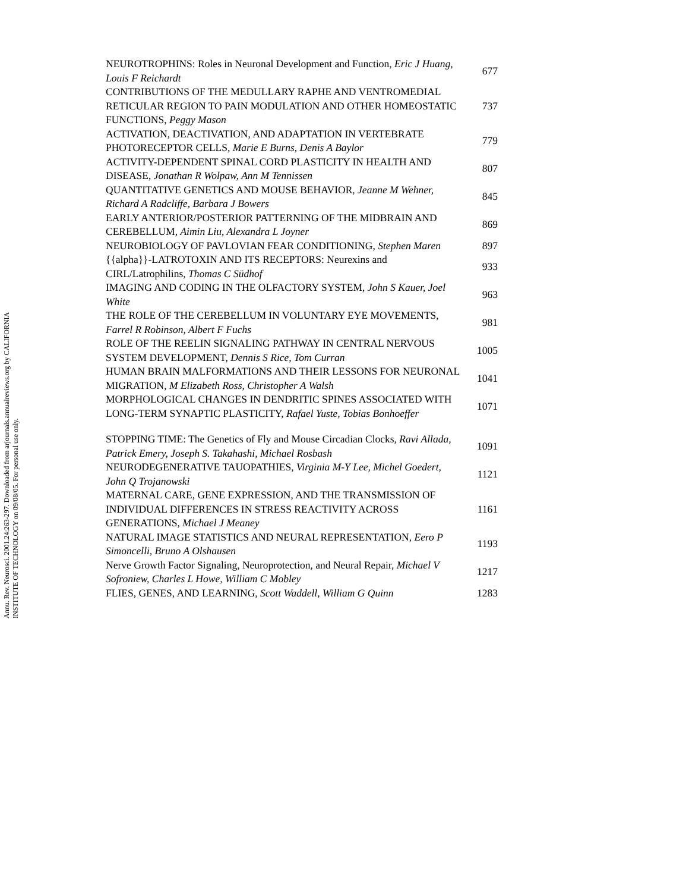Annu. Rev. Neurosci. 2001.24:263-297. Downloaded from arjournals.annualreviews.org by CALIFORNIA INSTITUTE OF TECHNOLOGY on 09/08/05. For personal use only.
| NEUROTROPHINS: Roles in Neuronal Development and Function, Eric J Huang, Louis F Reichardt | 677 |
| CONTRIBUTIONS OF THE MEDULLARY RAPHE AND VENTROMEDIAL RETICULAR REGION TO PAIN MODULATION AND OTHER HOMEOSTATIC FUNCTIONS, Peggy Mason | 737 |
| ACTIVATION, DEACTIVATION, AND ADAPTATION IN VERTEBRATE PHOTORECEPTOR CELLS, Marie E Burns, Denis A Baylor | 779 |
| ACTIVITY-DEPENDENT SPINAL CORD PLASTICITY IN HEALTH AND DISEASE, Jonathan R Wolpaw, Ann M Tennissen | 807 |
| QUANTITATIVE GENETICS AND MOUSE BEHAVIOR, Jeanne M Wehner, Richard A Radcliffe, Barbara J Bowers | 845 |
| EARLY ANTERIOR/POSTERIOR PATTERNING OF THE MIDBRAIN AND CEREBELLUM, Aimin Liu, Alexandra L Joyner | 869 |
| NEUROBIOLOGY OF PAVLOVIAN FEAR CONDITIONING, Stephen Maren | 897 |
| {{alpha}}-LATROTOXIN AND ITS RECEPTORS: Neurexins and CIRL/Latrophilins, Thomas C Südhof | 933 |
| IMAGING AND CODING IN THE OLFACTORY SYSTEM, John S Kauer, Joel White | 963 |
| THE ROLE OF THE CEREBELLUM IN VOLUNTARY EYE MOVEMENTS, Farrel R Robinson, Albert F Fuchs | 981 |
| ROLE OF THE REELIN SIGNALING PATHWAY IN CENTRAL NERVOUS SYSTEM DEVELOPMENT, Dennis S Rice, Tom Curran | 1005 |
| HUMAN BRAIN MALFORMATIONS AND THEIR LESSONS FOR NEURONAL MIGRATION, M Elizabeth Ross, Christopher A Walsh | 1041 |
| MORPHOLOGICAL CHANGES IN DENDRITIC SPINES ASSOCIATED WITH LONG-TERM SYNAPTIC PLASTICITY, Rafael Yuste, Tobias Bonhoeffer | 1071 |
| STOPPING TIME: The Genetics of Fly and Mouse Circadian Clocks, Ravi Allada, Patrick Emery, Joseph S. Takahashi, Michael Rosbash | 1091 |
| NEURODEGENERATIVE TAUOPATHIES, Virginia M-Y Lee, Michel Goedert, John Q Trojanowski | 1121 |
| MATERNAL CARE, GENE EXPRESSION, AND THE TRANSMISSION OF INDIVIDUAL DIFFERENCES IN STRESS REACTIVITY ACROSS GENERATIONS, Michael J Meaney | 1161 |
| NATURAL IMAGE STATISTICS AND NEURAL REPRESENTATION, Eero P Simoncelli, Bruno A Olshausen | 1193 |
| Nerve Growth Factor Signaling, Neuroprotection, and Neural Repair, Michael V Sofroniew, Charles L Howe, William C Mobley | 1217 |
| FLIES, GENES, AND LEARNING, Scott Waddell, William G Quinn | 1283 |